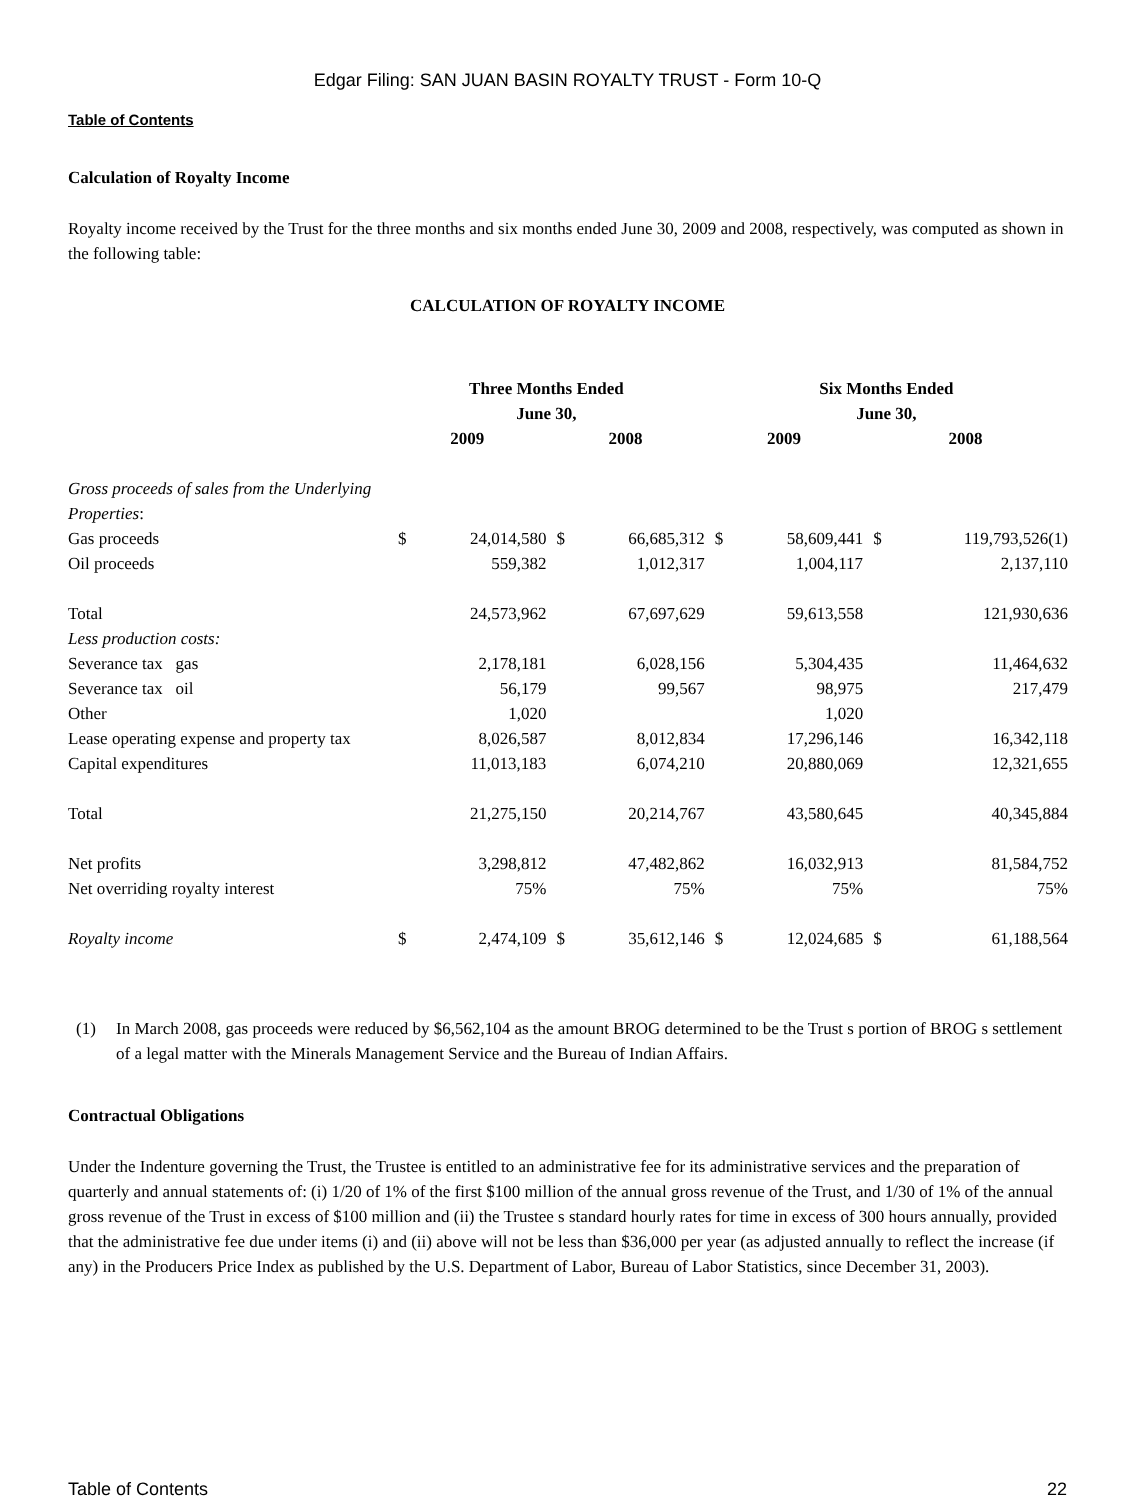Edgar Filing: SAN JUAN BASIN ROYALTY TRUST - Form 10-Q
Table of Contents
Calculation of Royalty Income
Royalty income received by the Trust for the three months and six months ended June 30, 2009 and 2008, respectively, was computed as shown in the following table:
CALCULATION OF ROYALTY INCOME
| | Three Months Ended June 30, | | | | Six Months Ended June 30, | | | |
| --- | --- | --- | --- | --- | --- | --- | --- | --- |
| | 2009 | | 2008 | | 2009 | | 2008 | |
| Gross proceeds of sales from the Underlying Properties : | | | | | | | | |
| Gas proceeds | $ | 24,014,580 | $ | 66,685,312 | $ | 58,609,441 | $ | 119,793,526(1) |
| Oil proceeds | | 559,382 | | 1,012,317 | | 1,004,117 | | 2,137,110 |
| Total | | 24,573,962 | | 67,697,629 | | 59,613,558 | | 121,930,636 |
| Less production costs: | | | | | | | | |
| Severance tax gas | | 2,178,181 | | 6,028,156 | | 5,304,435 | | 11,464,632 |
| Severance tax oil | | 56,179 | | 99,567 | | 98,975 | | 217,479 |
| Other | | 1,020 | | | | 1,020 | | |
| Lease operating expense and property tax | | 8,026,587 | | 8,012,834 | | 17,296,146 | | 16,342,118 |
| Capital expenditures | | 11,013,183 | | 6,074,210 | | 20,880,069 | | 12,321,655 |
| Total | | 21,275,150 | | 20,214,767 | | 43,580,645 | | 40,345,884 |
| Net profits | | 3,298,812 | | 47,482,862 | | 16,032,913 | | 81,584,752 |
| Net overriding royalty interest | | 75% | | 75% | | 75% | | 75% |
| Royalty income | $ | 2,474,109 | $ | 35,612,146 | $ | 12,024,685 | $ | 61,188,564 |
(1) In March 2008, gas proceeds were reduced by $6,562,104 as the amount BROG determined to be the Trust s portion of BROG s settlement of a legal matter with the Minerals Management Service and the Bureau of Indian Affairs.
Contractual Obligations
Under the Indenture governing the Trust, the Trustee is entitled to an administrative fee for its administrative services and the preparation of quarterly and annual statements of: (i) 1/20 of 1% of the first $100 million of the annual gross revenue of the Trust, and 1/30 of 1% of the annual gross revenue of the Trust in excess of $100 million and (ii) the Trustee s standard hourly rates for time in excess of 300 hours annually, provided that the administrative fee due under items (i) and (ii) above will not be less than $36,000 per year (as adjusted annually to reflect the increase (if any) in the Producers Price Index as published by the U.S. Department of Labor, Bureau of Labor Statistics, since December 31, 2003).
Table of Contents 22